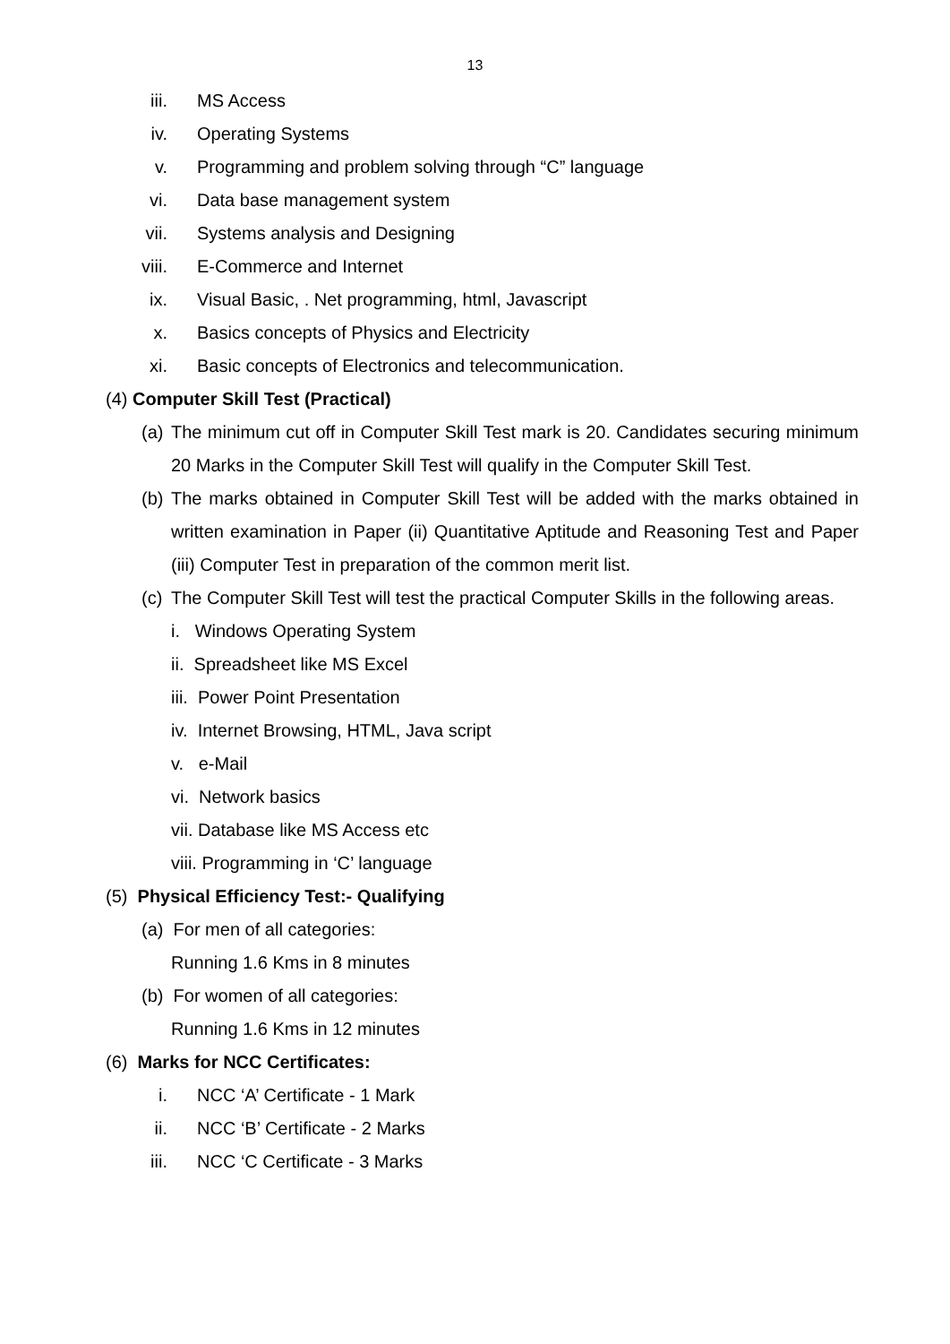13
iii. MS Access
iv. Operating Systems
v. Programming and problem solving through “C” language
vi. Data base management system
vii. Systems analysis and Designing
viii. E-Commerce and Internet
ix. Visual Basic, . Net programming, html, Javascript
x. Basics concepts of Physics and Electricity
xi. Basic concepts of Electronics and telecommunication.
(4) Computer Skill Test (Practical)
(a) The minimum cut off in Computer Skill Test mark is 20. Candidates securing minimum 20 Marks in the Computer Skill Test will qualify in the Computer Skill Test.
(b) The marks obtained in Computer Skill Test will be added with the marks obtained in written examination in Paper (ii) Quantitative Aptitude and Reasoning Test and Paper (iii) Computer Test in preparation of the common merit list.
(c) The Computer Skill Test will test the practical Computer Skills in the following areas.
i. Windows Operating System
ii. Spreadsheet like MS Excel
iii. Power Point Presentation
iv. Internet Browsing, HTML, Java script
v. e-Mail
vi. Network basics
vii. Database like MS Access etc
viii. Programming in ‘C’ language
(5) Physical Efficiency Test:- Qualifying
(a) For men of all categories:
Running 1.6 Kms in 8 minutes
(b) For women of all categories:
Running 1.6 Kms in 12 minutes
(6) Marks for NCC Certificates:
i. NCC ‘A’ Certificate - 1 Mark
ii. NCC ‘B’ Certificate - 2 Marks
iii. NCC ‘C Certificate - 3 Marks